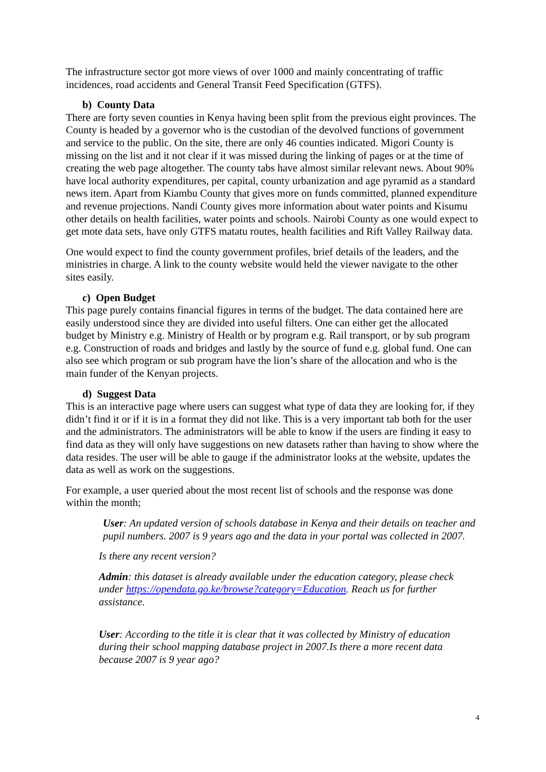The infrastructure sector got more views of over 1000 and mainly concentrating of traffic incidences, road accidents and General Transit Feed Specification (GTFS).
b) County Data
There are forty seven counties in Kenya having been split from the previous eight provinces. The County is headed by a governor who is the custodian of the devolved functions of government and service to the public. On the site, there are only 46 counties indicated. Migori County is missing on the list and it not clear if it was missed during the linking of pages or at the time of creating the web page altogether. The county tabs have almost similar relevant news. About 90% have local authority expenditures, per capital, county urbanization and age pyramid as a standard news item. Apart from Kiambu County that gives more on funds committed, planned expenditure and revenue projections. Nandi County gives more information about water points and Kisumu other details on health facilities, water points and schools. Nairobi County as one would expect to get mote data sets, have only GTFS matatu routes, health facilities and Rift Valley Railway data.
One would expect to find the county government profiles, brief details of the leaders, and the ministries in charge. A link to the county website would held the viewer navigate to the other sites easily.
c) Open Budget
This page purely contains financial figures in terms of the budget. The data contained here are easily understood since they are divided into useful filters. One can either get the allocated budget by Ministry e.g. Ministry of Health or by program e.g. Rail transport, or by sub program e.g. Construction of roads and bridges and lastly by the source of fund e.g. global fund. One can also see which program or sub program have the lion’s share of the allocation and who is the main funder of the Kenyan projects.
d) Suggest Data
This is an interactive page where users can suggest what type of data they are looking for, if they didn’t find it or if it is in a format they did not like. This is a very important tab both for the user and the administrators. The administrators will be able to know if the users are finding it easy to find data as they will only have suggestions on new datasets rather than having to show where the data resides. The user will be able to gauge if the administrator looks at the website, updates the data as well as work on the suggestions.
For example, a user queried about the most recent list of schools and the response was done within the month;
User: An updated version of schools database in Kenya and their details on teacher and pupil numbers. 2007 is 9 years ago and the data in your portal was collected in 2007.
Is there any recent version?
Admin: this dataset is already available under the education category, please check under https://opendata.go.ke/browse?category=Education. Reach us for further assistance.
User: According to the title it is clear that it was collected by Ministry of education during their school mapping database project in 2007.Is there a more recent data because 2007 is 9 year ago?
4